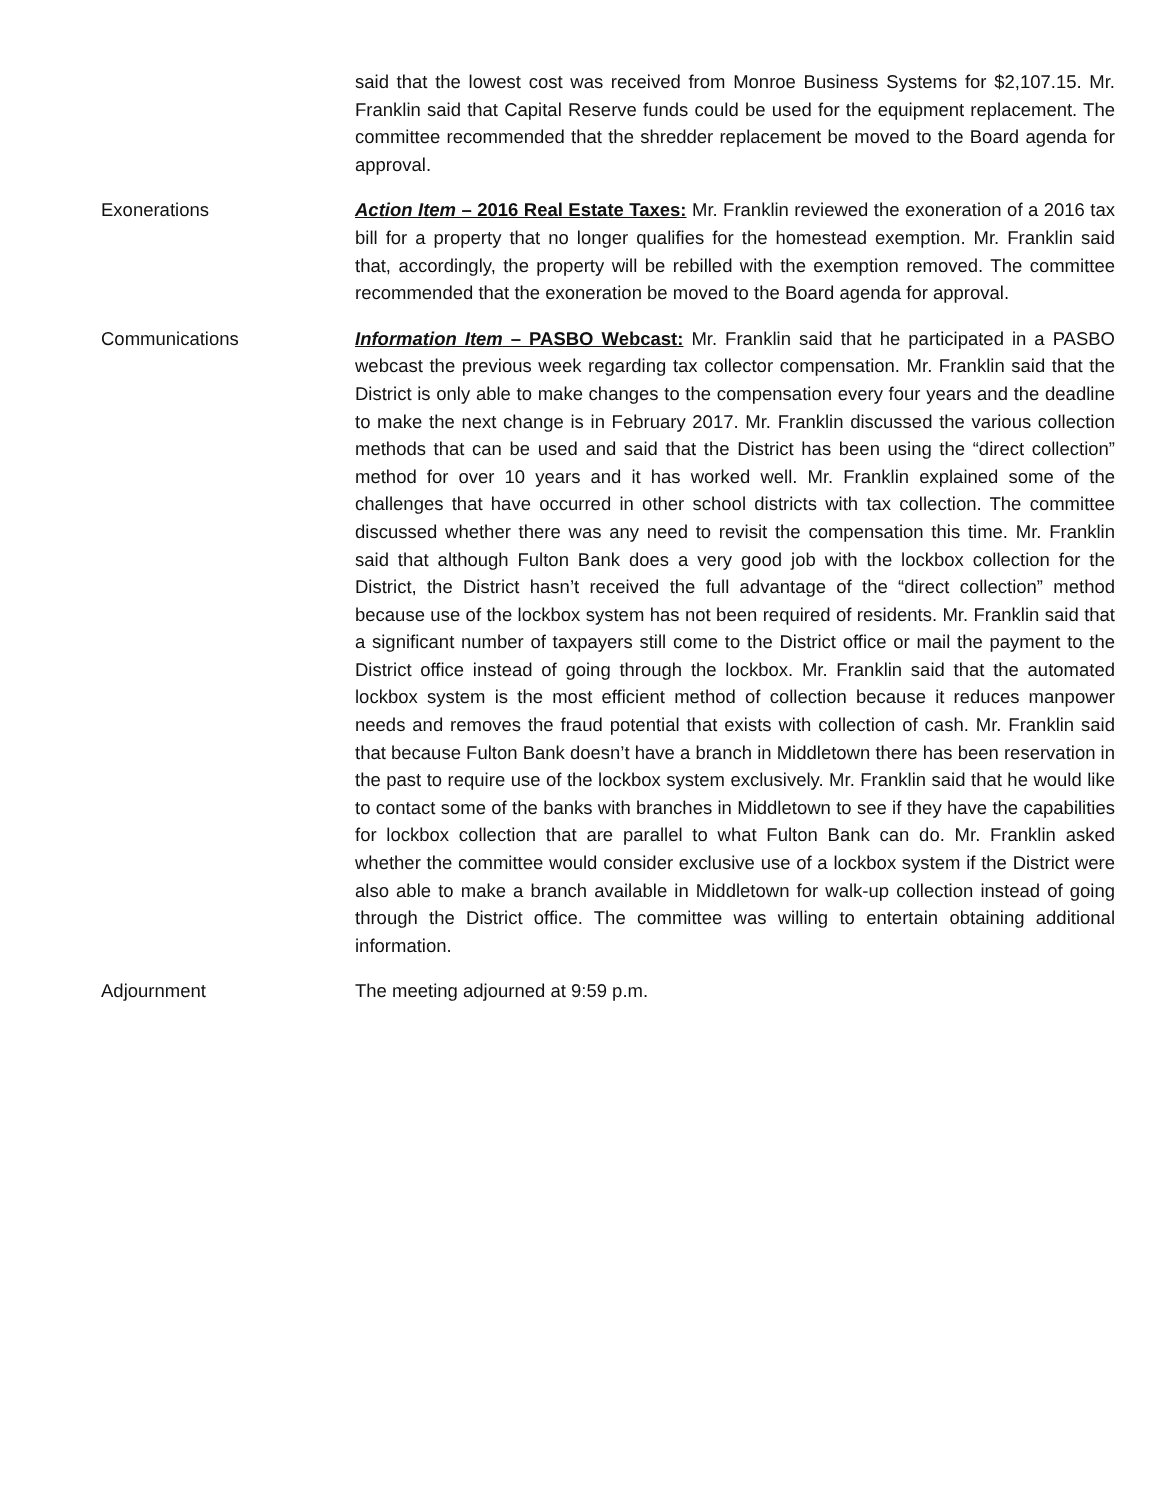said that the lowest cost was received from Monroe Business Systems for $2,107.15. Mr. Franklin said that Capital Reserve funds could be used for the equipment replacement. The committee recommended that the shredder replacement be moved to the Board agenda for approval.
Exonerations Action Item – 2016 Real Estate Taxes: Mr. Franklin reviewed the exoneration of a 2016 tax bill for a property that no longer qualifies for the homestead exemption. Mr. Franklin said that, accordingly, the property will be rebilled with the exemption removed. The committee recommended that the exoneration be moved to the Board agenda for approval.
Communications Information Item – PASBO Webcast: Mr. Franklin said that he participated in a PASBO webcast the previous week regarding tax collector compensation. Mr. Franklin said that the District is only able to make changes to the compensation every four years and the deadline to make the next change is in February 2017. Mr. Franklin discussed the various collection methods that can be used and said that the District has been using the “direct collection” method for over 10 years and it has worked well. Mr. Franklin explained some of the challenges that have occurred in other school districts with tax collection. The committee discussed whether there was any need to revisit the compensation this time. Mr. Franklin said that although Fulton Bank does a very good job with the lockbox collection for the District, the District hasn’t received the full advantage of the “direct collection” method because use of the lockbox system has not been required of residents. Mr. Franklin said that a significant number of taxpayers still come to the District office or mail the payment to the District office instead of going through the lockbox. Mr. Franklin said that the automated lockbox system is the most efficient method of collection because it reduces manpower needs and removes the fraud potential that exists with collection of cash. Mr. Franklin said that because Fulton Bank doesn’t have a branch in Middletown there has been reservation in the past to require use of the lockbox system exclusively. Mr. Franklin said that he would like to contact some of the banks with branches in Middletown to see if they have the capabilities for lockbox collection that are parallel to what Fulton Bank can do. Mr. Franklin asked whether the committee would consider exclusive use of a lockbox system if the District were also able to make a branch available in Middletown for walk-up collection instead of going through the District office. The committee was willing to entertain obtaining additional information.
Adjournment The meeting adjourned at 9:59 p.m.